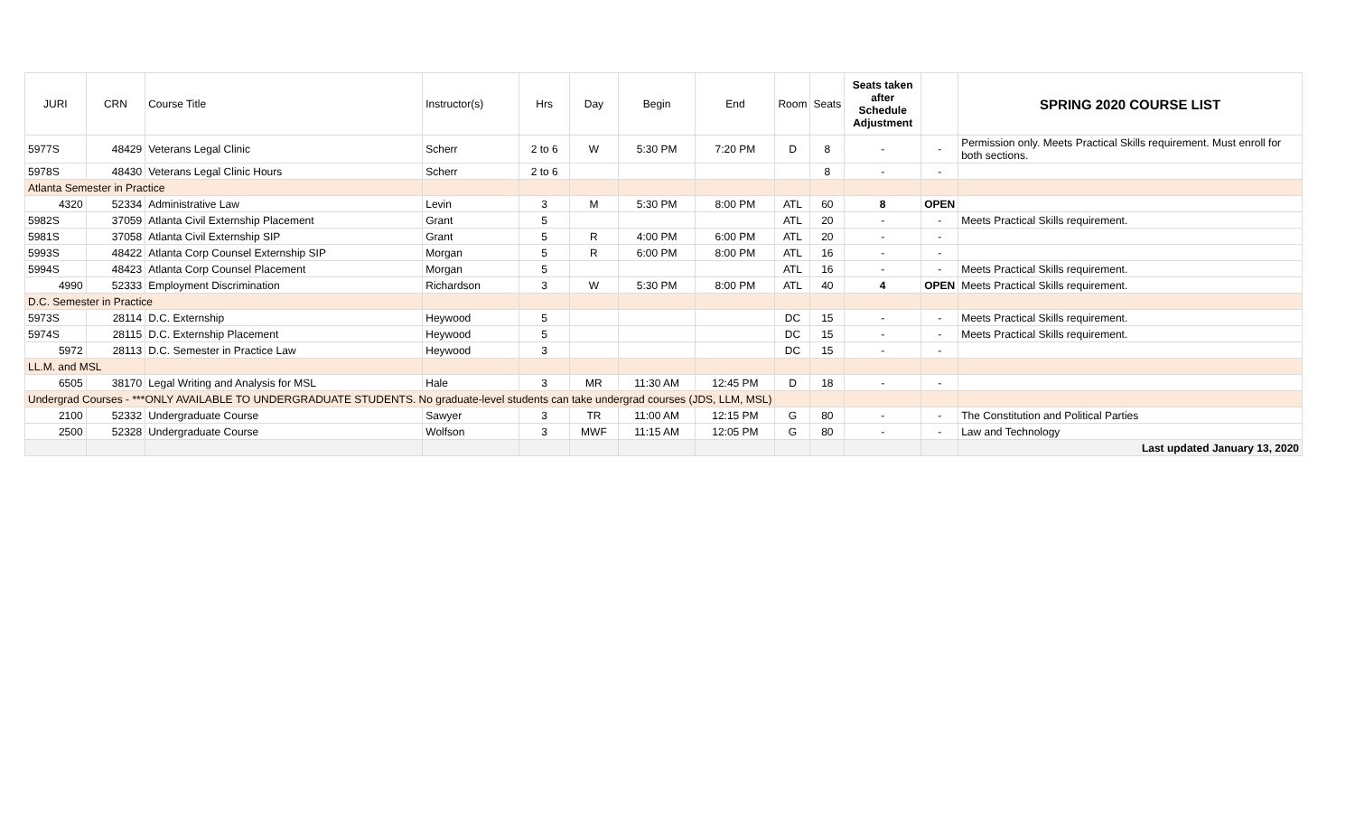| JURI | CRN | Course Title | Instructor(s) | Hrs | Day | Begin | End | Room | Seats | Seats taken after Schedule Adjustment | | SPRING 2020 COURSE LIST |
| --- | --- | --- | --- | --- | --- | --- | --- | --- | --- | --- | --- | --- |
| 5977S | 48429 | Veterans Legal Clinic | Scherr | 2 to 6 | W | 5:30 PM | 7:20 PM | D | 8 | - | - | Permission only. Meets Practical Skills requirement. Must enroll for both sections. |
| 5978S | 48430 | Veterans Legal Clinic Hours | Scherr | 2 to 6 | | | | | 8 | - | - | |
| Atlanta Semester in Practice | | | | | | | | | | | | |
| 4320 | 52334 | Administrative Law | Levin | 3 | M | 5:30 PM | 8:00 PM | ATL | 60 | 8 | OPEN | |
| 5982S | 37059 | Atlanta Civil Externship Placement | Grant | 5 | | | | ATL | 20 | - | - | Meets Practical Skills requirement. |
| 5981S | 37058 | Atlanta Civil Externship SIP | Grant | 5 | R | 4:00 PM | 6:00 PM | ATL | 20 | - | - | |
| 5993S | 48422 | Atlanta Corp Counsel Externship SIP | Morgan | 5 | R | 6:00 PM | 8:00 PM | ATL | 16 | - | - | |
| 5994S | 48423 | Atlanta Corp Counsel Placement | Morgan | 5 | | | | ATL | 16 | - | - | Meets Practical Skills requirement. |
| 4990 | 52333 | Employment Discrimination | Richardson | 3 | W | 5:30 PM | 8:00 PM | ATL | 40 | 4 | OPEN | Meets Practical Skills requirement. |
| D.C. Semester in Practice | | | | | | | | | | | | |
| 5973S | 28114 | D.C. Externship | Heywood | 5 | | | | DC | 15 | - | - | Meets Practical Skills requirement. |
| 5974S | 28115 | D.C. Externship Placement | Heywood | 5 | | | | DC | 15 | - | - | Meets Practical Skills requirement. |
| 5972 | 28113 | D.C. Semester in Practice Law | Heywood | 3 | | | | DC | 15 | - | - | |
| LL.M. and MSL | | | | | | | | | | | | |
| 6505 | 38170 | Legal Writing and Analysis for MSL | Hale | 3 | MR | 11:30 AM | 12:45 PM | D | 18 | - | - | |
| Undergrad Courses - ***ONLY AVAILABLE TO UNDERGRADUATE STUDENTS. No graduate-level students can take undergrad courses (JDS, LLM, MSL) | | | | | | | | | | | | |
| 2100 | 52332 | Undergraduate Course | Sawyer | 3 | TR | 11:00 AM | 12:15 PM | G | 80 | - | - | The Constitution and Political Parties |
| 2500 | 52328 | Undergraduate Course | Wolfson | 3 | MWF | 11:15 AM | 12:05 PM | G | 80 | - | - | Law and Technology |
| | | | | | | | | | | | | Last updated January 13, 2020 |